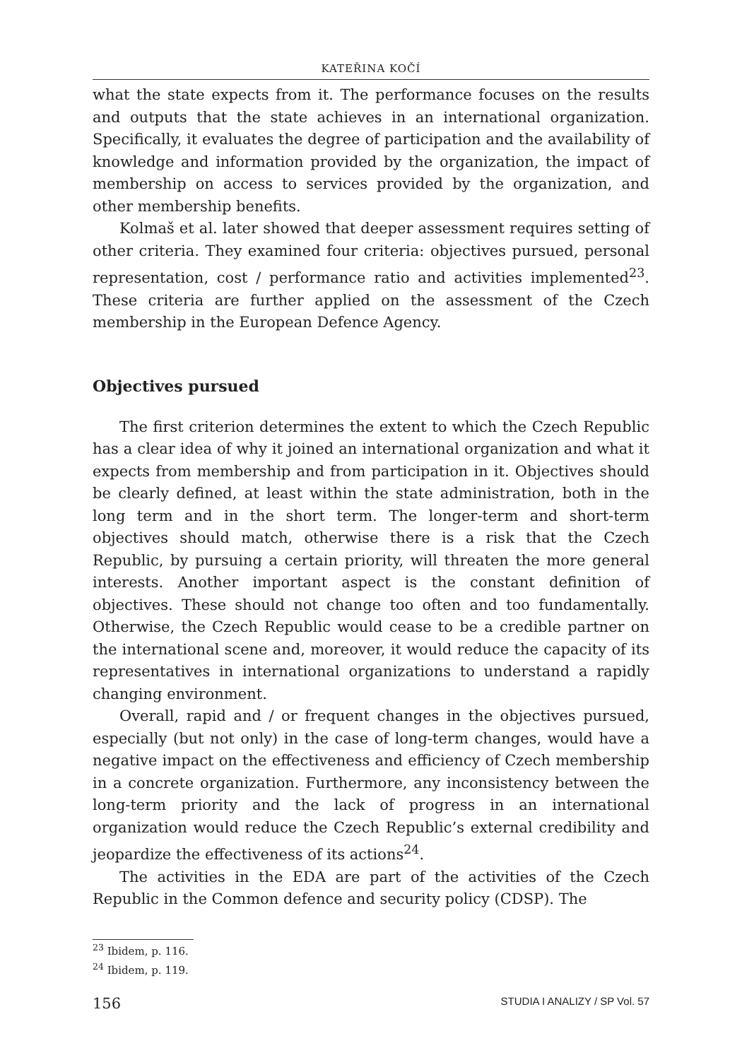KATEŘINA KOČÍ
what the state expects from it. The performance focuses on the results and outputs that the state achieves in an international organization. Specifically, it evaluates the degree of participation and the availability of knowledge and information provided by the organization, the impact of membership on access to services provided by the organization, and other membership benefits.
Kolmaš et al. later showed that deeper assessment requires setting of other criteria. They examined four criteria: objectives pursued, personal representation, cost / performance ratio and activities implemented<sup>23</sup>. These criteria are further applied on the assessment of the Czech membership in the European Defence Agency.
Objectives pursued
The first criterion determines the extent to which the Czech Republic has a clear idea of why it joined an international organization and what it expects from membership and from participation in it. Objectives should be clearly defined, at least within the state administration, both in the long term and in the short term. The longer-term and short-term objectives should match, otherwise there is a risk that the Czech Republic, by pursuing a certain priority, will threaten the more general interests. Another important aspect is the constant definition of objectives. These should not change too often and too fundamentally. Otherwise, the Czech Republic would cease to be a credible partner on the international scene and, moreover, it would reduce the capacity of its representatives in international organizations to understand a rapidly changing environment.
Overall, rapid and / or frequent changes in the objectives pursued, especially (but not only) in the case of long-term changes, would have a negative impact on the effectiveness and efficiency of Czech membership in a concrete organization. Furthermore, any inconsistency between the long-term priority and the lack of progress in an international organization would reduce the Czech Republic’s external credibility and jeopardize the effectiveness of its actions<sup>24</sup>.
The activities in the EDA are part of the activities of the Czech Republic in the Common defence and security policy (CDSP). The
<sup>23</sup> Ibidem, p. 116.
<sup>24</sup> Ibidem, p. 119.
156 STUDIA I ANALIZY / SP Vol. 57